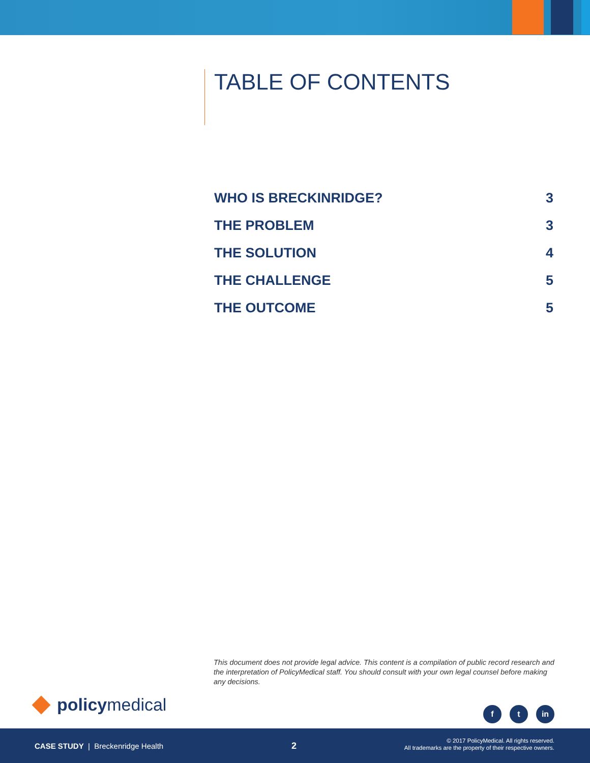TABLE OF CONTENTS
WHO IS BRECKINRIDGE? 3
THE PROBLEM 3
THE SOLUTION 4
THE CHALLENGE 5
THE OUTCOME 5
This document does not provide legal advice. This content is a compilation of public record research and the interpretation of PolicyMedical staff. You should consult with your own legal counsel before making any decisions.
policy medical f t in
CASE STUDY | Breckenridge Health
2
© 2017 PolicyMedical. All rights reserved.
All trademarks are the property of their respective owners.